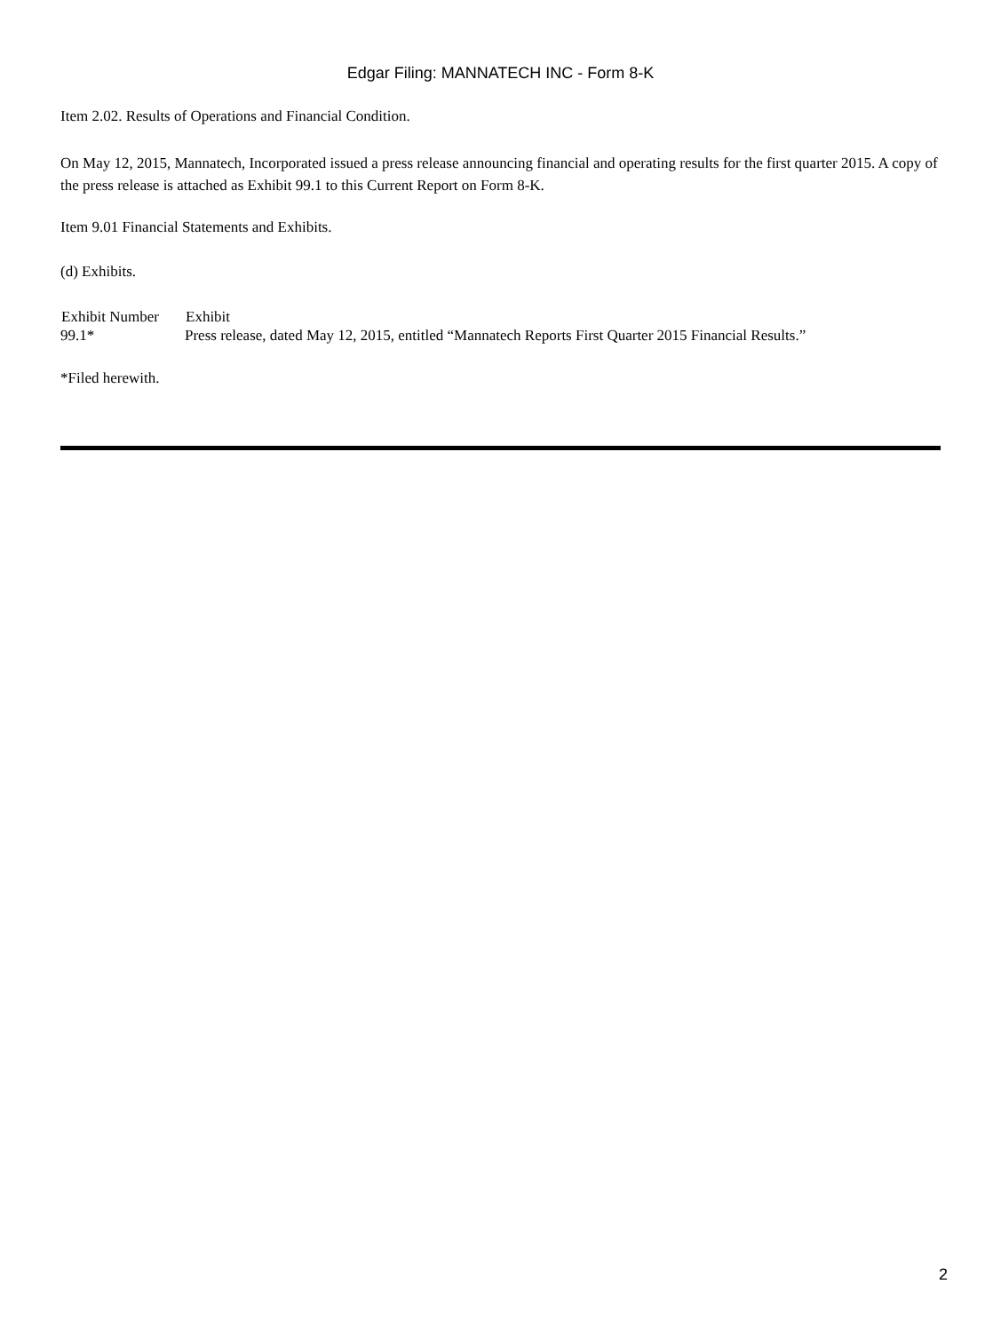Edgar Filing: MANNATECH INC - Form 8-K
Item 2.02. Results of Operations and Financial Condition.
On May 12, 2015, Mannatech, Incorporated issued a press release announcing financial and operating results for the first quarter 2015. A copy of the press release is attached as Exhibit 99.1 to this Current Report on Form 8-K.
Item 9.01 Financial Statements and Exhibits.
(d) Exhibits.
| Exhibit Number | Exhibit |
| --- | --- |
| 99.1* | Press release, dated May 12, 2015, entitled “Mannatech Reports First Quarter 2015 Financial Results.” |
*Filed herewith.
2